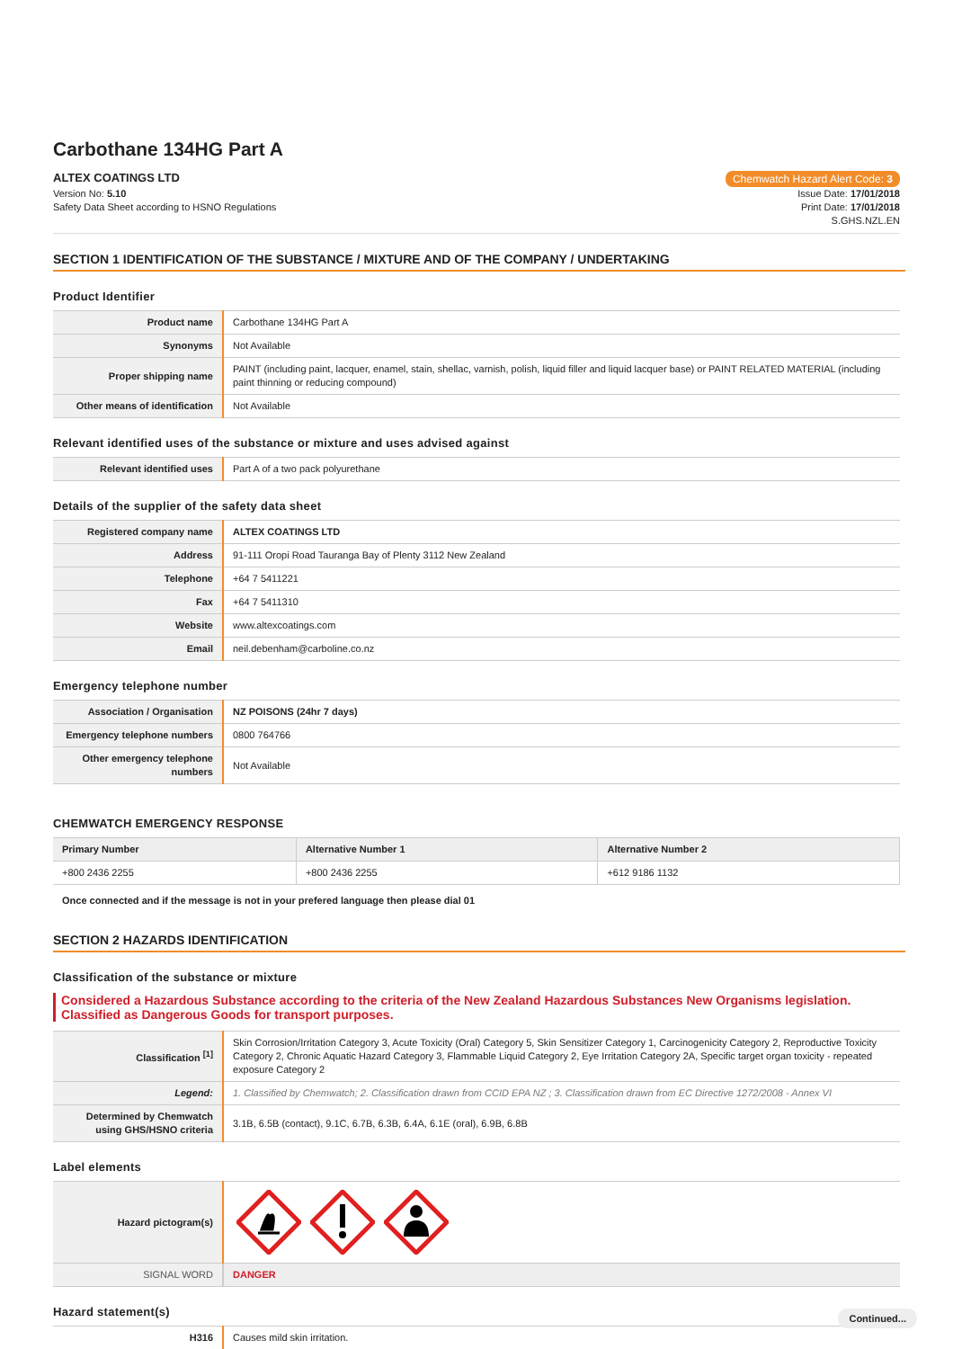Carbothane 134HG Part A
ALTEX COATINGS LTD Chemwatch Hazard Alert Code: 3
Version No: 5.10
Safety Data Sheet according to HSNO Regulations
Issue Date: 17/01/2018
Print Date: 17/01/2018
S.GHS.NZL.EN
SECTION 1 IDENTIFICATION OF THE SUBSTANCE / MIXTURE AND OF THE COMPANY / UNDERTAKING
Product Identifier
| Product name | Carbothane 134HG Part A |
| Synonyms | Not Available |
| Proper shipping name | PAINT (including paint, lacquer, enamel, stain, shellac, varnish, polish, liquid filler and liquid lacquer base) or PAINT RELATED MATERIAL (including paint thinning or reducing compound) |
| Other means of identification | Not Available |
Relevant identified uses of the substance or mixture and uses advised against
| Relevant identified uses | Part A of a two pack polyurethane |
Details of the supplier of the safety data sheet
| Registered company name | ALTEX COATINGS LTD |
| Address | 91-111 Oropi Road Tauranga Bay of Plenty 3112 New Zealand |
| Telephone | +64 7 5411221 |
| Fax | +64 7 5411310 |
| Website | www.altexcoatings.com |
| Email | neil.debenham@carboline.co.nz |
Emergency telephone number
| Association / Organisation | NZ POISONS (24hr 7 days) |
| Emergency telephone numbers | 0800 764766 |
| Other emergency telephone numbers | Not Available |
CHEMWATCH EMERGENCY RESPONSE
| Primary Number | Alternative Number 1 | Alternative Number 2 |
| --- | --- | --- |
| +800 2436 2255 | +800 2436 2255 | +612 9186 1132 |
Once connected and if the message is not in your prefered language then please dial 01
SECTION 2 HAZARDS IDENTIFICATION
Classification of the substance or mixture
Considered a Hazardous Substance according to the criteria of the New Zealand Hazardous Substances New Organisms legislation. Classified as Dangerous Goods for transport purposes.
| Classification <sup>[1]</sup> | Skin Corrosion/Irritation Category 3, Acute Toxicity (Oral) Category 5, Skin Sensitizer Category 1, Carcinogenicity Category 2, Reproductive Toxicity Category 2, Chronic Aquatic Hazard Category 3, Flammable Liquid Category 2, Eye Irritation Category 2A, Specific target organ toxicity - repeated exposure Category 2 |
| Legend: | 1. Classified by Chemwatch; 2. Classification drawn from CCID EPA NZ ; 3. Classification drawn from EC Directive 1272/2008 - Annex VI |
| Determined by Chemwatch using GHS/HSNO criteria | 3.1B, 6.5B (contact), 9.1C, 6.7B, 6.3B, 6.4A, 6.1E (oral), 6.9B, 6.8B |
Label elements
| Hazard pictogram(s) | |
| SIGNAL WORD | DANGER |
Hazard statement(s)
| H316 | Causes mild skin irritation. |
Continued...